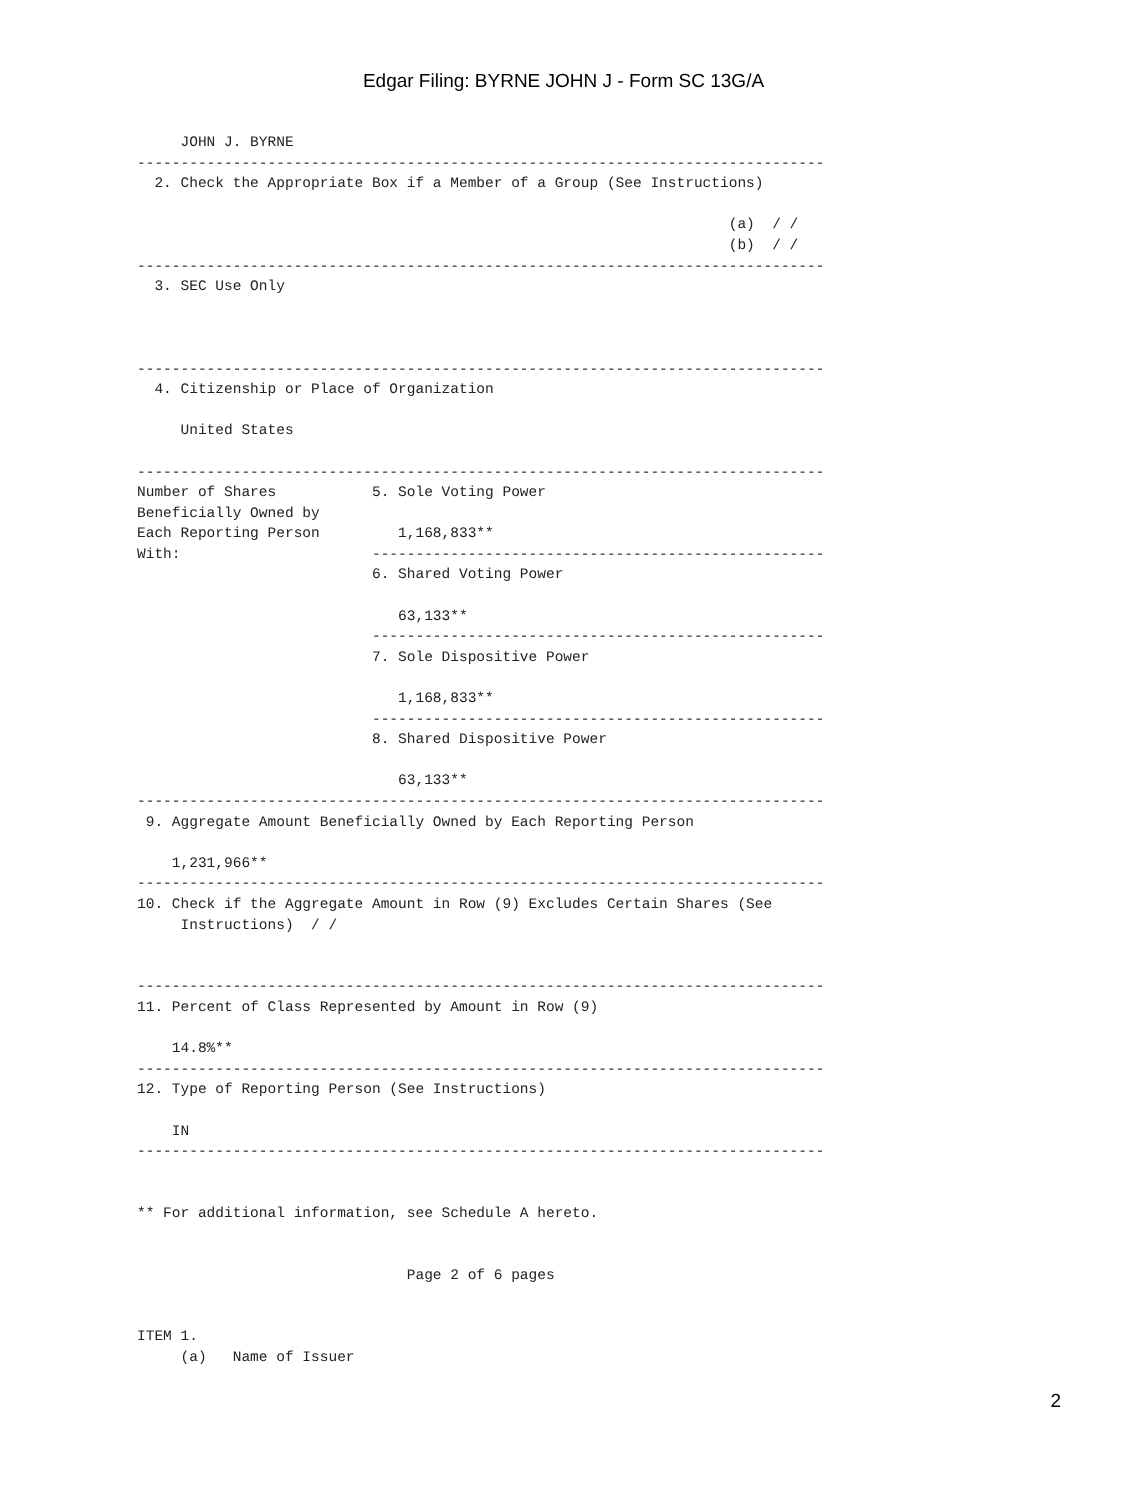Edgar Filing: BYRNE JOHN J - Form SC 13G/A
     JOHN J. BYRNE
-------------------------------------------------------------------------------
  2. Check the Appropriate Box if a Member of a Group (See Instructions)

                                                                    (a)  / /
                                                                    (b)  / /
-------------------------------------------------------------------------------
  3. SEC Use Only



-------------------------------------------------------------------------------
  4. Citizenship or Place of Organization

     United States

-------------------------------------------------------------------------------
Number of Shares           5. Sole Voting Power
Beneficially Owned by
Each Reporting Person         1,168,833**
With:                      ----------------------------------------------------
                           6. Shared Voting Power

                              63,133**
                           ----------------------------------------------------
                           7. Sole Dispositive Power

                              1,168,833**
                           ----------------------------------------------------
                           8. Shared Dispositive Power

                              63,133**
-------------------------------------------------------------------------------
 9. Aggregate Amount Beneficially Owned by Each Reporting Person

    1,231,966**
-------------------------------------------------------------------------------
10. Check if the Aggregate Amount in Row (9) Excludes Certain Shares (See
     Instructions)  / /


-------------------------------------------------------------------------------
11. Percent of Class Represented by Amount in Row (9)

    14.8%**
-------------------------------------------------------------------------------
12. Type of Reporting Person (See Instructions)

    IN
-------------------------------------------------------------------------------


** For additional information, see Schedule A hereto.


                               Page 2 of 6 pages


ITEM 1.
     (a)   Name of Issuer
2